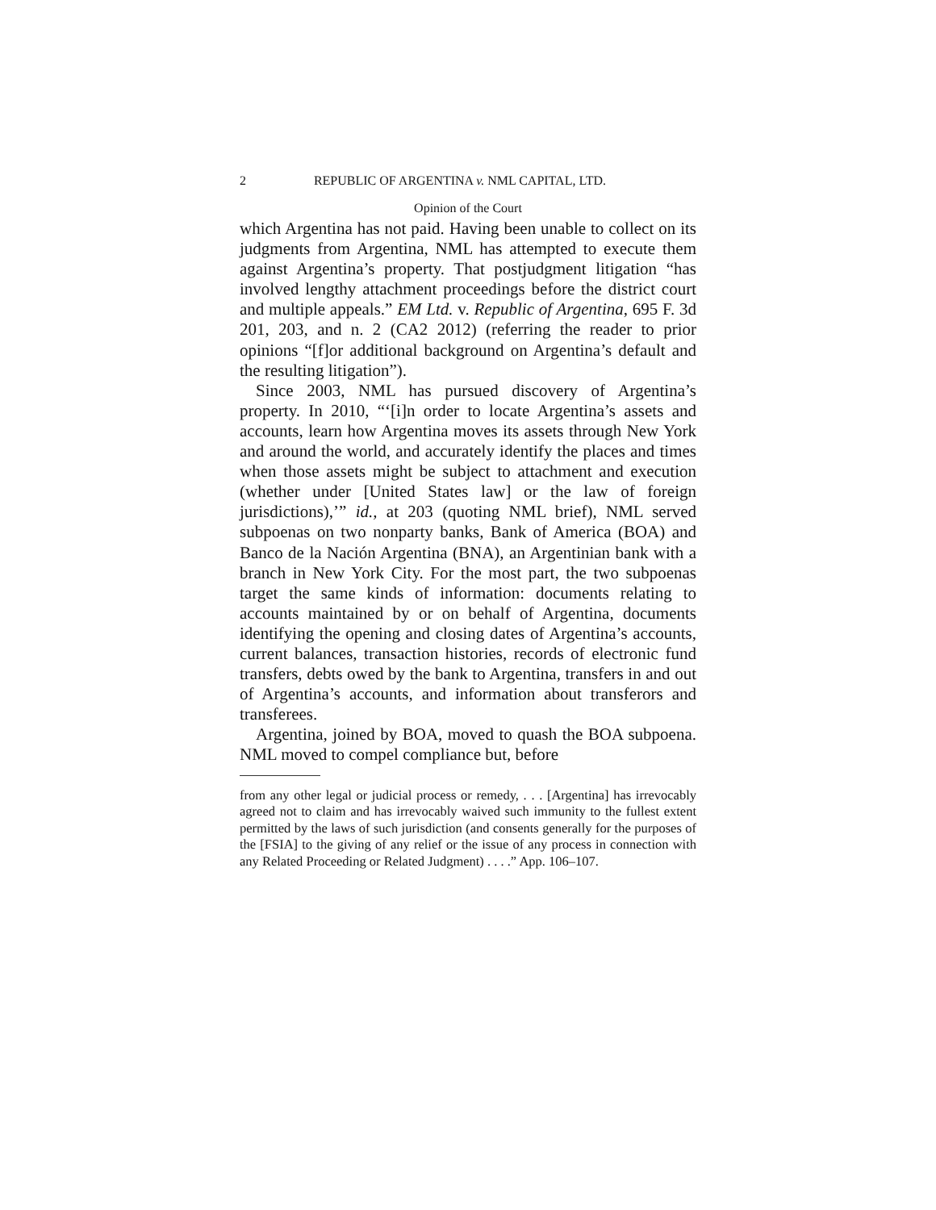2 REPUBLIC OF ARGENTINA v. NML CAPITAL, LTD.
Opinion of the Court
which Argentina has not paid. Having been unable to collect on its judgments from Argentina, NML has attempted to execute them against Argentina’s property. That postjudgment litigation “has involved lengthy attachment proceedings before the district court and multiple appeals.” EM Ltd. v. Republic of Argentina, 695 F. 3d 201, 203, and n. 2 (CA2 2012) (referring the reader to prior opinions “[f]or additional background on Argentina’s default and the resulting litigation”).
Since 2003, NML has pursued discovery of Argentina’s property. In 2010, “‘[i]n order to locate Argentina’s assets and accounts, learn how Argentina moves its assets through New York and around the world, and accurately identify the places and times when those assets might be subject to attachment and execution (whether under [United States law] or the law of foreign jurisdictions),’” id., at 203 (quoting NML brief), NML served subpoenas on two nonparty banks, Bank of America (BOA) and Banco de la Nación Argentina (BNA), an Argentinian bank with a branch in New York City. For the most part, the two subpoenas target the same kinds of information: documents relating to accounts maintained by or on behalf of Argentina, documents identifying the opening and closing dates of Argentina’s accounts, current balances, transaction histories, records of electronic fund transfers, debts owed by the bank to Argentina, transfers in and out of Argentina’s accounts, and information about transferors and transferees.
Argentina, joined by BOA, moved to quash the BOA subpoena. NML moved to compel compliance but, before
from any other legal or judicial process or remedy, . . . [Argentina] has irrevocably agreed not to claim and has irrevocably waived such immunity to the fullest extent permitted by the laws of such jurisdiction (and consents generally for the purposes of the [FSIA] to the giving of any relief or the issue of any process in connection with any Related Proceeding or Related Judgment) . . . .” App. 106–107.